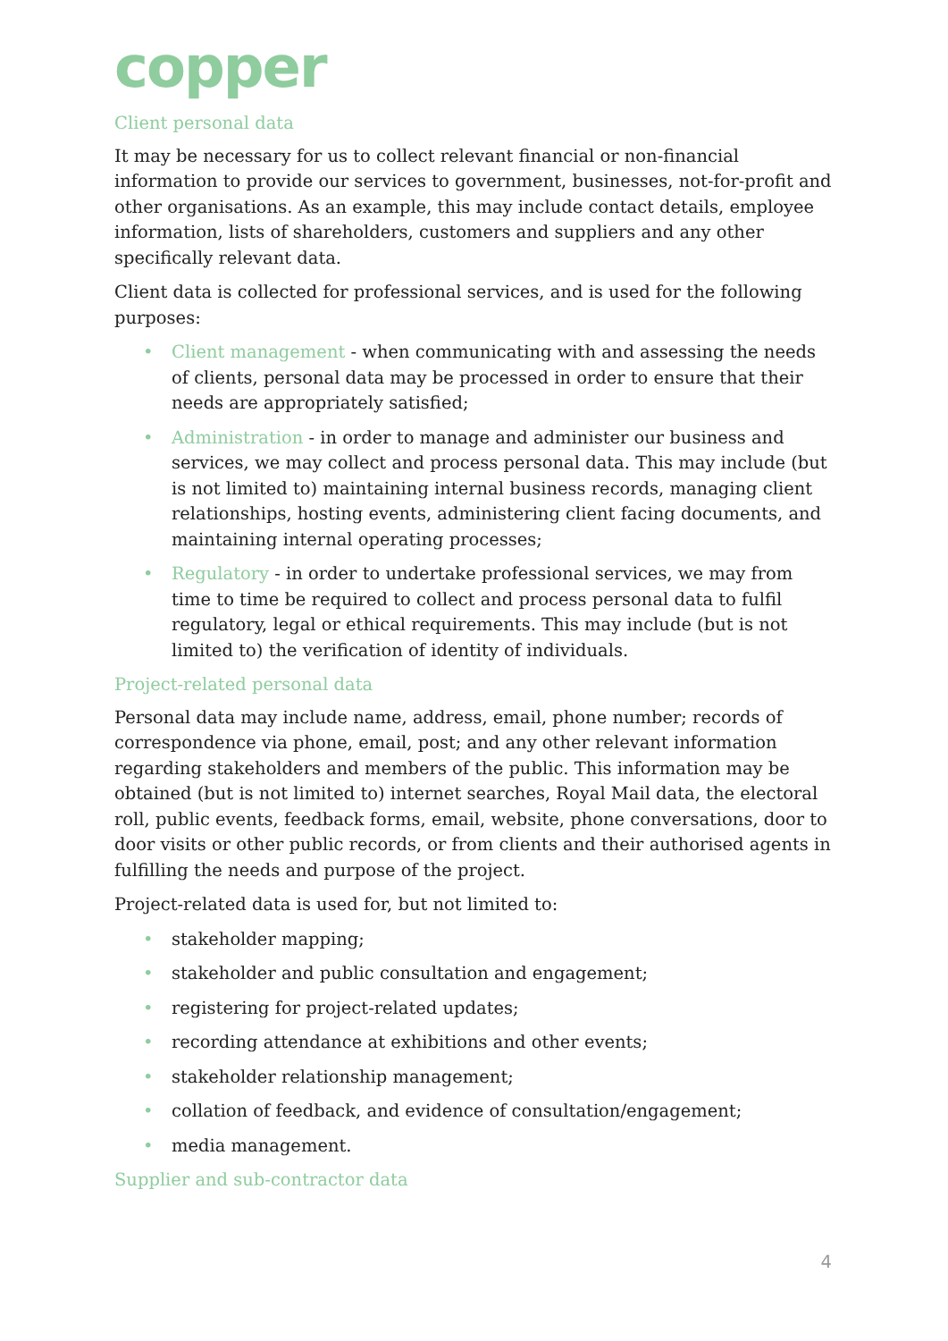copper
Client personal data
It may be necessary for us to collect relevant financial or non-financial information to provide our services to government, businesses, not-for-profit and other organisations. As an example, this may include contact details, employee information, lists of shareholders, customers and suppliers and any other specifically relevant data.
Client data is collected for professional services, and is used for the following purposes:
• Client management - when communicating with and assessing the needs of clients, personal data may be processed in order to ensure that their needs are appropriately satisfied;
• Administration - in order to manage and administer our business and services, we may collect and process personal data. This may include (but is not limited to) maintaining internal business records, managing client relationships, hosting events, administering client facing documents, and maintaining internal operating processes;
• Regulatory - in order to undertake professional services, we may from time to time be required to collect and process personal data to fulfil regulatory, legal or ethical requirements. This may include (but is not limited to) the verification of identity of individuals.
Project-related personal data
Personal data may include name, address, email, phone number; records of correspondence via phone, email, post; and any other relevant information regarding stakeholders and members of the public. This information may be obtained (but is not limited to) internet searches, Royal Mail data, the electoral roll, public events, feedback forms, email, website, phone conversations, door to door visits or other public records, or from clients and their authorised agents in fulfilling the needs and purpose of the project.
Project-related data is used for, but not limited to:
• stakeholder mapping;
• stakeholder and public consultation and engagement;
• registering for project-related updates;
• recording attendance at exhibitions and other events;
• stakeholder relationship management;
• collation of feedback, and evidence of consultation/engagement;
• media management.
Supplier and sub-contractor data
4